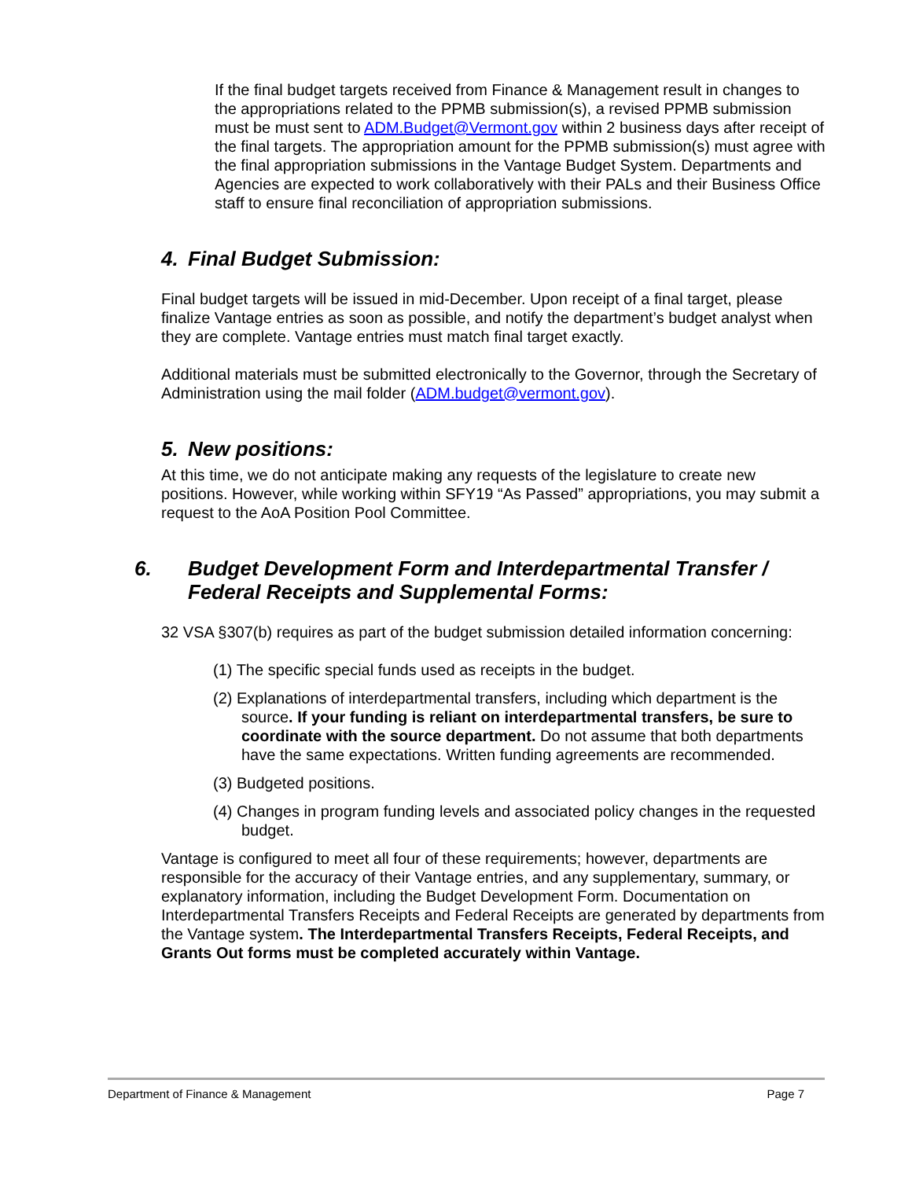If the final budget targets received from Finance & Management result in changes to the appropriations related to the PPMB submission(s), a revised PPMB submission must be must sent to ADM.Budget@Vermont.gov within 2 business days after receipt of the final targets. The appropriation amount for the PPMB submission(s) must agree with the final appropriation submissions in the Vantage Budget System. Departments and Agencies are expected to work collaboratively with their PALs and their Business Office staff to ensure final reconciliation of appropriation submissions.
4. Final Budget Submission:
Final budget targets will be issued in mid-December. Upon receipt of a final target, please finalize Vantage entries as soon as possible, and notify the department’s budget analyst when they are complete. Vantage entries must match final target exactly.
Additional materials must be submitted electronically to the Governor, through the Secretary of Administration using the mail folder (ADM.budget@vermont.gov).
5. New positions:
At this time, we do not anticipate making any requests of the legislature to create new positions. However, while working within SFY19 “As Passed” appropriations, you may submit a request to the AoA Position Pool Committee.
6. Budget Development Form and Interdepartmental Transfer / Federal Receipts and Supplemental Forms:
32 VSA §307(b) requires as part of the budget submission detailed information concerning:
(1) The specific special funds used as receipts in the budget.
(2) Explanations of interdepartmental transfers, including which department is the source. If your funding is reliant on interdepartmental transfers, be sure to coordinate with the source department. Do not assume that both departments have the same expectations. Written funding agreements are recommended.
(3) Budgeted positions.
(4) Changes in program funding levels and associated policy changes in the requested budget.
Vantage is configured to meet all four of these requirements; however, departments are responsible for the accuracy of their Vantage entries, and any supplementary, summary, or explanatory information, including the Budget Development Form. Documentation on Interdepartmental Transfers Receipts and Federal Receipts are generated by departments from the Vantage system. The Interdepartmental Transfers Receipts, Federal Receipts, and Grants Out forms must be completed accurately within Vantage.
Department of Finance & Management Page 7